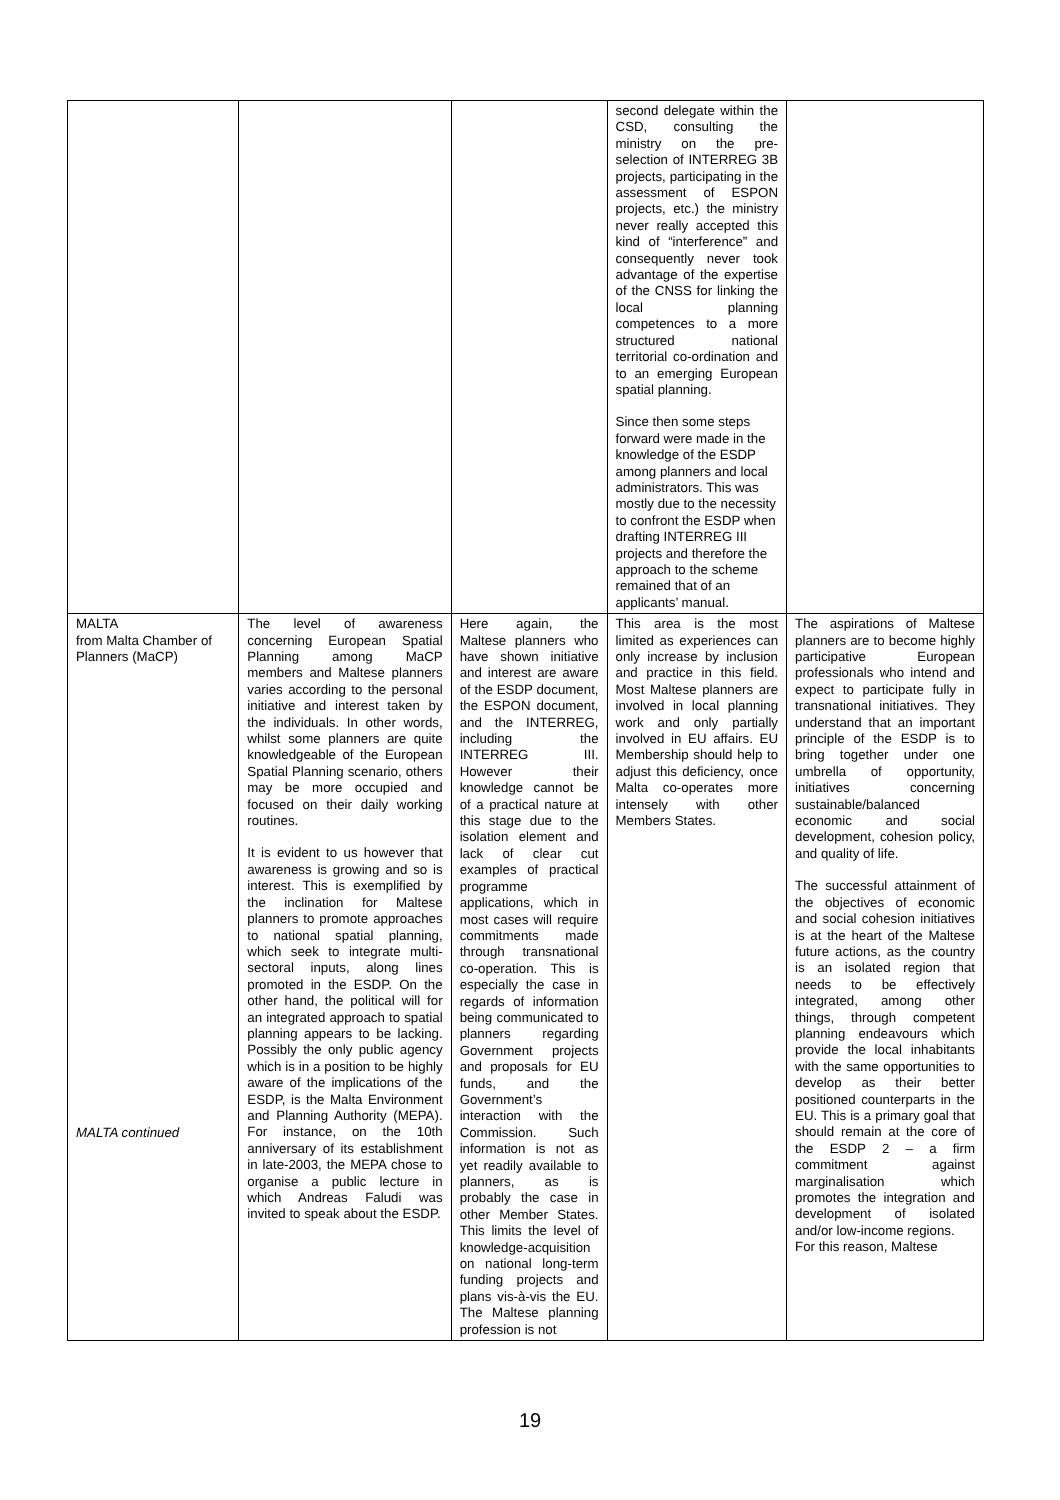| | | | second delegate within the CSD, consulting the ministry on the pre-selection of INTERREG 3B projects, participating in the assessment of ESPON projects, etc.) the ministry never really accepted this kind of “interference” and consequently never took advantage of the expertise of the CNSS for linking the local planning competences to a more structured national territorial co-ordination and to an emerging European spatial planning. Since then some steps forward were made in the knowledge of the ESDP among planners and local administrators. This was mostly due to the necessity to confront the ESDP when drafting INTERREG III projects and therefore the approach to the scheme remained that of an applicants’ manual. | |
| MALTA from Malta Chamber of Planners (MaCP) MALTA continued | The level of awareness concerning European Spatial Planning among MaCP members and Maltese planners varies according to the personal initiative and interest taken by the individuals. In other words, whilst some planners are quite knowledgeable of the European Spatial Planning scenario, others may be more occupied and focused on their daily working routines. It is evident to us however that awareness is growing and so is interest. This is exemplified by the inclination for Maltese planners to promote approaches to national spatial planning, which seek to integrate multi-sectoral inputs, along lines promoted in the ESDP. On the other hand, the political will for an integrated approach to spatial planning appears to be lacking. Possibly the only public agency which is in a position to be highly aware of the implications of the ESDP, is the Malta Environment and Planning Authority (MEPA). For instance, on the 10th anniversary of its establishment in late-2003, the MEPA chose to organise a public lecture in which Andreas Faludi was invited to speak about the ESDP. | Here again, the Maltese planners who have shown initiative and interest are aware of the ESDP document, the ESPON document, and the INTERREG, including the INTERREG III. However their knowledge cannot be of a practical nature at this stage due to the isolation element and lack of clear cut examples of practical programme applications, which in most cases will require commitments made through transnational co-operation. This is especially the case in regards of information being communicated to planners regarding Government projects and proposals for EU funds, and the Government’s interaction with the Commission. Such information is not as yet readily available to planners, as is probably the case in other Member States. This limits the level of knowledge-acquisition on national long-term funding projects and plans vis-à-vis the EU. The Maltese planning profession is not | This area is the most limited as experiences can only increase by inclusion and practice in this field. Most Maltese planners are involved in local planning work and only partially involved in EU affairs. EU Membership should help to adjust this deficiency, once Malta co-operates more intensely with other Members States. | The aspirations of Maltese planners are to become highly participative European professionals who intend and expect to participate fully in transnational initiatives. They understand that an important principle of the ESDP is to bring together under one umbrella of opportunity, initiatives concerning sustainable/balanced economic and social development, cohesion policy, and quality of life. The successful attainment of the objectives of economic and social cohesion initiatives is at the heart of the Maltese future actions, as the country is an isolated region that needs to be effectively integrated, among other things, through competent planning endeavours which provide the local inhabitants with the same opportunities to develop as their better positioned counterparts in the EU. This is a primary goal that should remain at the core of the ESDP 2 – a firm commitment against marginalisation which promotes the integration and development of isolated and/or low-income regions. For this reason, Maltese |
19